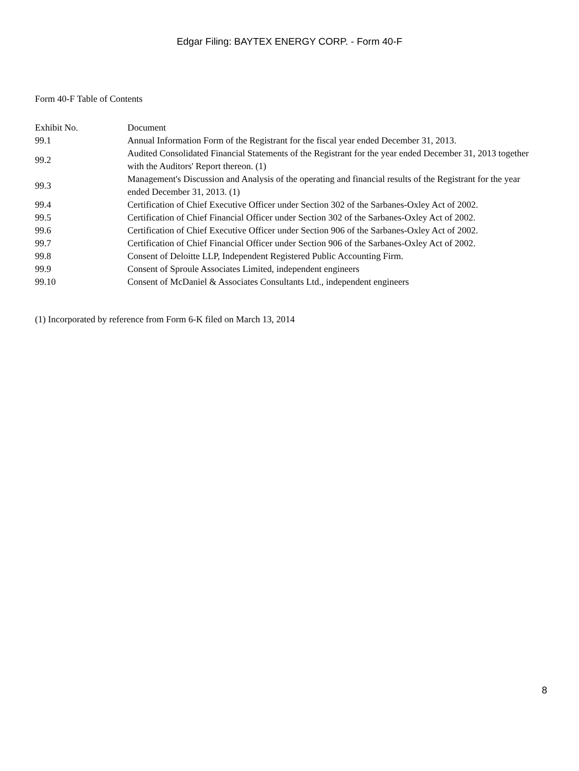Edgar Filing: BAYTEX ENERGY CORP. - Form 40-F
Form 40-F Table of Contents
| Exhibit No. | Document |
| --- | --- |
| 99.1 | Annual Information Form of the Registrant for the fiscal year ended December 31, 2013. |
| 99.2 | Audited Consolidated Financial Statements of the Registrant for the year ended December 31, 2013 together with the Auditors' Report thereon. (1) |
| 99.3 | Management's Discussion and Analysis of the operating and financial results of the Registrant for the year ended December 31, 2013. (1) |
| 99.4 | Certification of Chief Executive Officer under Section 302 of the Sarbanes-Oxley Act of 2002. |
| 99.5 | Certification of Chief Financial Officer under Section 302 of the Sarbanes-Oxley Act of 2002. |
| 99.6 | Certification of Chief Executive Officer under Section 906 of the Sarbanes-Oxley Act of 2002. |
| 99.7 | Certification of Chief Financial Officer under Section 906 of the Sarbanes-Oxley Act of 2002. |
| 99.8 | Consent of Deloitte LLP, Independent Registered Public Accounting Firm. |
| 99.9 | Consent of Sproule Associates Limited, independent engineers |
| 99.10 | Consent of McDaniel & Associates Consultants Ltd., independent engineers |
(1) Incorporated by reference from Form 6-K filed on March 13, 2014
8